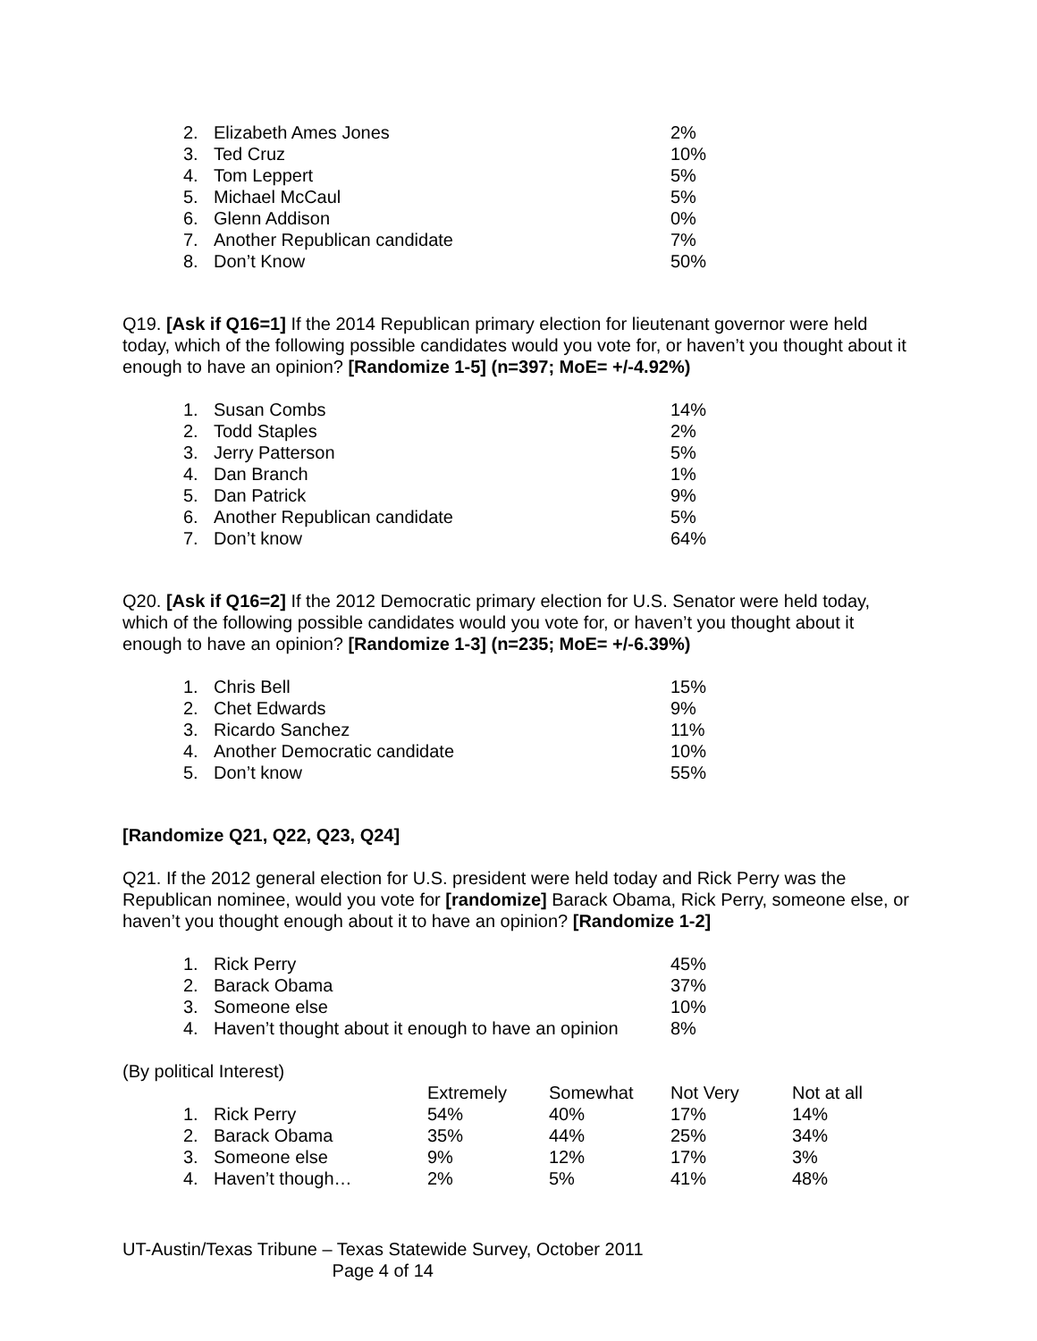| 2. | Elizabeth Ames Jones | 2% |
| 3. | Ted Cruz | 10% |
| 4. | Tom Leppert | 5% |
| 5. | Michael McCaul | 5% |
| 6. | Glenn Addison | 0% |
| 7. | Another Republican candidate | 7% |
| 8. | Don’t Know | 50% |
Q19. [Ask if Q16=1] If the 2014 Republican primary election for lieutenant governor were held today, which of the following possible candidates would you vote for, or haven’t you thought about it enough to have an opinion? [Randomize 1-5] (n=397; MoE= +/-4.92%)
| 1. | Susan Combs | 14% |
| 2. | Todd Staples | 2% |
| 3. | Jerry Patterson | 5% |
| 4. | Dan Branch | 1% |
| 5. | Dan Patrick | 9% |
| 6. | Another Republican candidate | 5% |
| 7. | Don’t know | 64% |
Q20. [Ask if Q16=2] If the 2012 Democratic primary election for U.S. Senator were held today, which of the following possible candidates would you vote for, or haven’t you thought about it enough to have an opinion? [Randomize 1-3] (n=235; MoE= +/-6.39%)
| 1. | Chris Bell | 15% |
| 2. | Chet Edwards | 9% |
| 3. | Ricardo Sanchez | 11% |
| 4. | Another Democratic candidate | 10% |
| 5. | Don’t know | 55% |
[Randomize Q21, Q22, Q23, Q24]
Q21. If the 2012 general election for U.S. president were held today and Rick Perry was the Republican nominee, would you vote for [randomize] Barack Obama, Rick Perry, someone else, or haven’t you thought enough about it to have an opinion? [Randomize 1-2]
| 1. | Rick Perry | 45% |
| 2. | Barack Obama | 37% |
| 3. | Someone else | 10% |
| 4. | Haven’t thought about it enough to have an opinion | 8% |
(By political Interest)
| | | Extremely | Somewhat | Not Very | Not at all |
| 1. | Rick Perry | 54% | 40% | 17% | 14% |
| 2. | Barack Obama | 35% | 44% | 25% | 34% |
| 3. | Someone else | 9% | 12% | 17% | 3% |
| 4. | Haven’t though… | 2% | 5% | 41% | 48% |
UT-Austin/Texas Tribune – Texas Statewide Survey, October 2011
Page 4 of 14